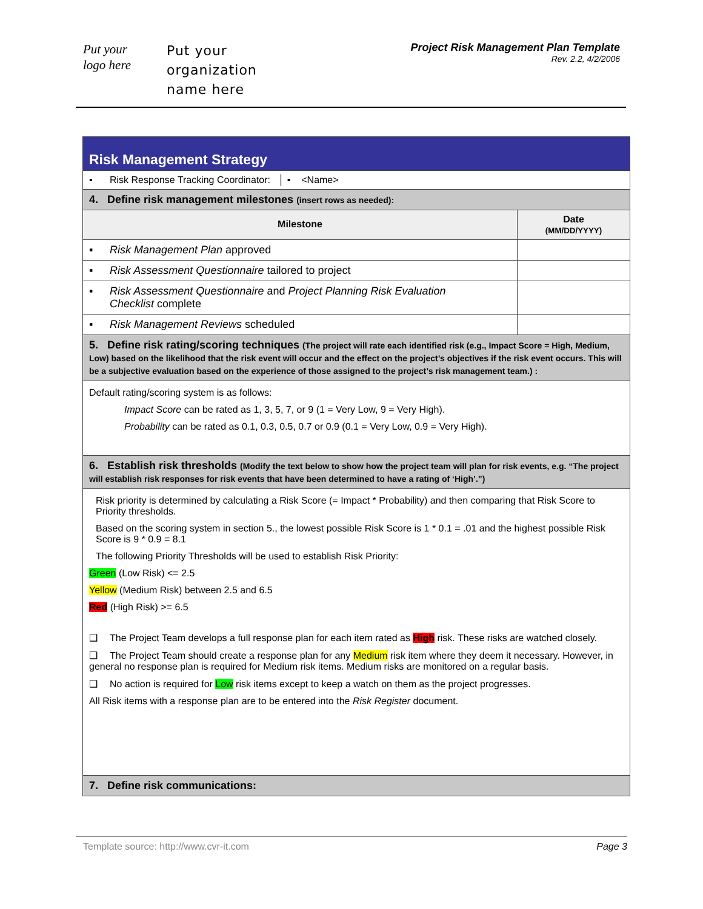Put your
logo here
Put your
organization
name here
Project Risk Management Plan Template
Rev. 2.2, 4/2/2006
| Risk Management Strategy | |
| ▪ Risk Response Tracking Coordinator: │ ▪ <Name> | |
| 4. Define risk management milestones (insert rows as needed): | |
| Milestone | Date (MM/DD/YYYY) |
| ▪ Risk Management Plan approved | |
| ▪ Risk Assessment Questionnaire tailored to project | |
| ▪ Risk Assessment Questionnaire and Project Planning Risk Evaluation Checklist complete | |
| ▪ Risk Management Reviews scheduled | |
| 5. Define risk rating/scoring techniques (The project will rate each identified risk (e.g., Impact Score = High, Medium, Low) based on the likelihood that the risk event will occur and the effect on the project’s objectives if the risk event occurs. This will be a subjective evaluation based on the experience of those assigned to the project’s risk management team.) : | |
| Default rating/scoring system is as follows: Impact Score can be rated as 1, 3, 5, 7, or 9 (1 = Very Low, 9 = Very High). Probability can be rated as 0.1, 0.3, 0.5, 0.7 or 0.9 (0.1 = Very Low, 0.9 = Very High). | |
| 6. Establish risk thresholds (Modify the text below to show how the project team will plan for risk events, e.g. “The project will establish risk responses for risk events that have been determined to have a rating of ‘High’.”) | |
| Risk priority is determined by calculating a Risk Score (= Impact * Probability) and then comparing that Risk Score to Priority thresholds. Based on the scoring system in section 5., the lowest possible Risk Score is 1 * 0.1 = .01 and the highest possible Risk Score is 9 * 0.9 = 8.1 The following Priority Thresholds will be used to establish Risk Priority: Green (Low Risk) <= 2.5 Yellow (Medium Risk) between 2.5 and 6.5 Red (High Risk) >= 6.5 ❑ The Project Team develops a full response plan for each item rated as High risk. These risks are watched closely. ❑ The Project Team should create a response plan for any Medium risk item where they deem it necessary. However, in general no response plan is required for Medium risk items. Medium risks are monitored on a regular basis. ❑ No action is required for Low risk items except to keep a watch on them as the project progresses. All Risk items with a response plan are to be entered into the Risk Register document. | |
| 7. Define risk communications: | |
Template source: http://www.cvr-it.com Page 3